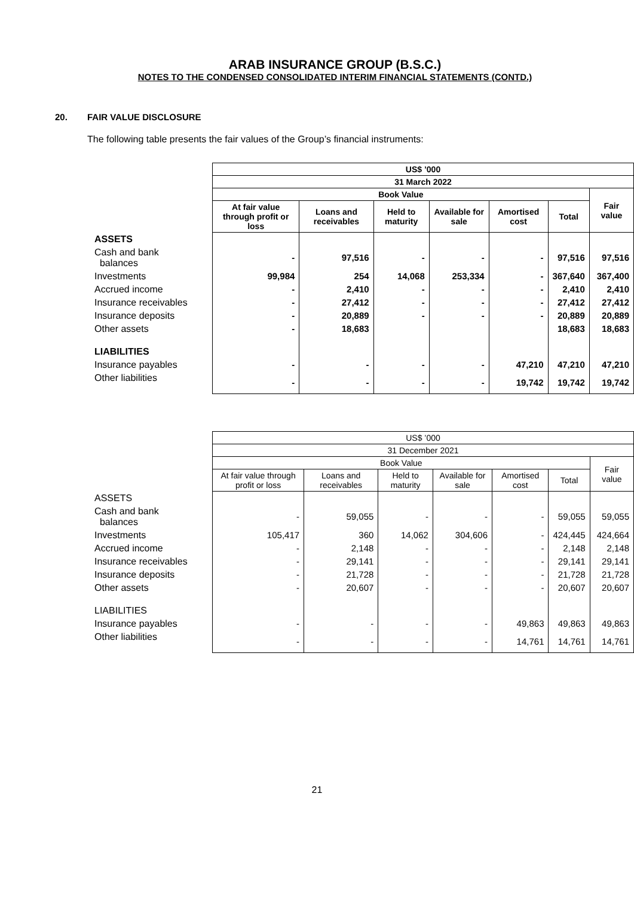ARAB INSURANCE GROUP (B.S.C.)
NOTES TO THE CONDENSED CONSOLIDATED INTERIM FINANCIAL STATEMENTS (CONTD.)
20. FAIR VALUE DISCLOSURE
The following table presents the fair values of the Group’s financial instruments:
| | US$ ’000 | | | | | | |
| | 31 March 2022 | | | | | | |
| | Book Value | | | | | | Fair value |
| | At fair value through profit or loss | Loans and receivables | Held to maturity | Available for sale | Amortised cost | Total | |
| ASSETS | | | | | | | |
| Cash and bank balances | - | 97,516 | - | - | - | 97,516 | 97,516 |
| Investments | 99,984 | 254 | 14,068 | 253,334 | - | 367,640 | 367,400 |
| Accrued income | - | 2,410 | - | - | - | 2,410 | 2,410 |
| Insurance receivables | - | 27,412 | - | - | - | 27,412 | 27,412 |
| Insurance deposits | - | 20,889 | - | - | - | 20,889 | 20,889 |
| Other assets | - | 18,683 | | | | 18,683 | 18,683 |
| LIABILITIES | | | | | | | |
| Insurance payables | - | - | - | - | 47,210 | 47,210 | 47,210 |
| Other liabilities | - | - | - | - | 19,742 | 19,742 | 19,742 |
| | US$ ’000 | | | | | | |
| | 31 December 2021 | | | | | | |
| | Book Value | | | | | | Fair value |
| | At fair value through profit or loss | Loans and receivables | Held to maturity | Available for sale | Amortised cost | Total | |
| ASSETS | | | | | | | |
| Cash and bank balances | - | 59,055 | - | - | - | 59,055 | 59,055 |
| Investments | 105,417 | 360 | 14,062 | 304,606 | - | 424,445 | 424,664 |
| Accrued income | - | 2,148 | - | - | - | 2,148 | 2,148 |
| Insurance receivables | - | 29,141 | - | - | - | 29,141 | 29,141 |
| Insurance deposits | - | 21,728 | - | - | - | 21,728 | 21,728 |
| Other assets | - | 20,607 | - | - | - | 20,607 | 20,607 |
| LIABILITIES | | | | | | | |
| Insurance payables | - | - | - | - | 49,863 | 49,863 | 49,863 |
| Other liabilities | - | - | - | - | 14,761 | 14,761 | 14,761 |
21